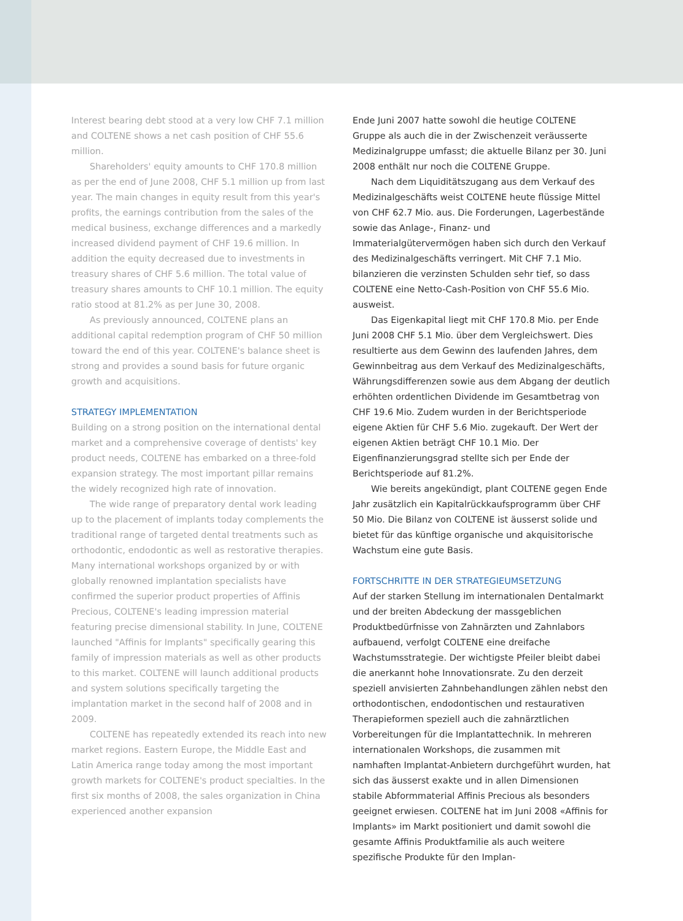Interest bearing debt stood at a very low CHF 7.1 million and COLTENE shows a net cash position of CHF 55.6 million.
Shareholders' equity amounts to CHF 170.8 million as per the end of June 2008, CHF 5.1 million up from last year. The main changes in equity result from this year's profits, the earnings contribution from the sales of the medical business, exchange differences and a markedly increased dividend payment of CHF 19.6 million. In addition the equity decreased due to investments in treasury shares of CHF 5.6 million. The total value of treasury shares amounts to CHF 10.1 million. The equity ratio stood at 81.2% as per June 30, 2008.
As previously announced, COLTENE plans an additional capital redemption program of CHF 50 million toward the end of this year. COLTENE's balance sheet is strong and provides a sound basis for future organic growth and acquisitions.
STRATEGY IMPLEMENTATION
Building on a strong position on the international dental market and a comprehensive coverage of dentists' key product needs, COLTENE has embarked on a three-fold expansion strategy. The most important pillar remains the widely recognized high rate of innovation.
The wide range of preparatory dental work leading up to the placement of implants today complements the traditional range of targeted dental treatments such as orthodontic, endodontic as well as restorative therapies. Many international workshops organized by or with globally renowned implantation specialists have confirmed the superior product properties of Affinis Precious, COLTENE's leading impression material featuring precise dimensional stability. In June, COLTENE launched "Affinis for Implants" specifically gearing this family of impression materials as well as other products to this market. COLTENE will launch additional products and system solutions specifically targeting the implantation market in the second half of 2008 and in 2009.
COLTENE has repeatedly extended its reach into new market regions. Eastern Europe, the Middle East and Latin America range today among the most important growth markets for COLTENE's product specialties. In the first six months of 2008, the sales organization in China experienced another expansion
Ende Juni 2007 hatte sowohl die heutige COLTENE Gruppe als auch die in der Zwischenzeit veräusserte Medizinalgruppe umfasst; die aktuelle Bilanz per 30. Juni 2008 enthält nur noch die COLTENE Gruppe.
Nach dem Liquiditätszugang aus dem Verkauf des Medizinalgeschäfts weist COLTENE heute flüssige Mittel von CHF 62.7 Mio. aus. Die Forderungen, Lagerbestände sowie das Anlage-, Finanz- und Immaterialgütervermögen haben sich durch den Verkauf des Medizinalgeschäfts verringert. Mit CHF 7.1 Mio. bilanzieren die verzinsten Schulden sehr tief, so dass COLTENE eine Netto-Cash-Position von CHF 55.6 Mio. ausweist.
Das Eigenkapital liegt mit CHF 170.8 Mio. per Ende Juni 2008 CHF 5.1 Mio. über dem Vergleichswert. Dies resultierte aus dem Gewinn des laufenden Jahres, dem Gewinnbeitrag aus dem Verkauf des Medizinalgeschäfts, Währungsdifferenzen sowie aus dem Abgang der deutlich erhöhten ordentlichen Dividende im Gesamtbetrag von CHF 19.6 Mio. Zudem wurden in der Berichtsperiode eigene Aktien für CHF 5.6 Mio. zugekauft. Der Wert der eigenen Aktien beträgt CHF 10.1 Mio. Der Eigenfinanzierungsgrad stellte sich per Ende der Berichtsperiode auf 81.2%.
Wie bereits angekündigt, plant COLTENE gegen Ende Jahr zusätzlich ein Kapitalrückkaufsprogramm über CHF 50 Mio. Die Bilanz von COLTENE ist äusserst solide und bietet für das künftige organische und akquisitorische Wachstum eine gute Basis.
FORTSCHRITTE IN DER STRATEGIEUMSETZUNG
Auf der starken Stellung im internationalen Dentalmarkt und der breiten Abdeckung der massgeblichen Produktbedürfnisse von Zahnärzten und Zahnlabors aufbauend, verfolgt COLTENE eine dreifache Wachstumsstrategie. Der wichtigste Pfeiler bleibt dabei die anerkannt hohe Innovationsrate. Zu den derzeit speziell anvisierten Zahnbehandlungen zählen nebst den orthodontischen, endodontischen und restaurativen Therapieformen speziell auch die zahnärztlichen Vorbereitungen für die Implantattechnik. In mehreren internationalen Workshops, die zusammen mit namhaften Implantat-Anbietern durchgeführt wurden, hat sich das äusserst exakte und in allen Dimensionen stabile Abformmaterial Affinis Precious als besonders geeignet erwiesen. COLTENE hat im Juni 2008 «Affinis for Implants» im Markt positioniert und damit sowohl die gesamte Affinis Produktfamilie als auch weitere spezifische Produkte für den Implan-